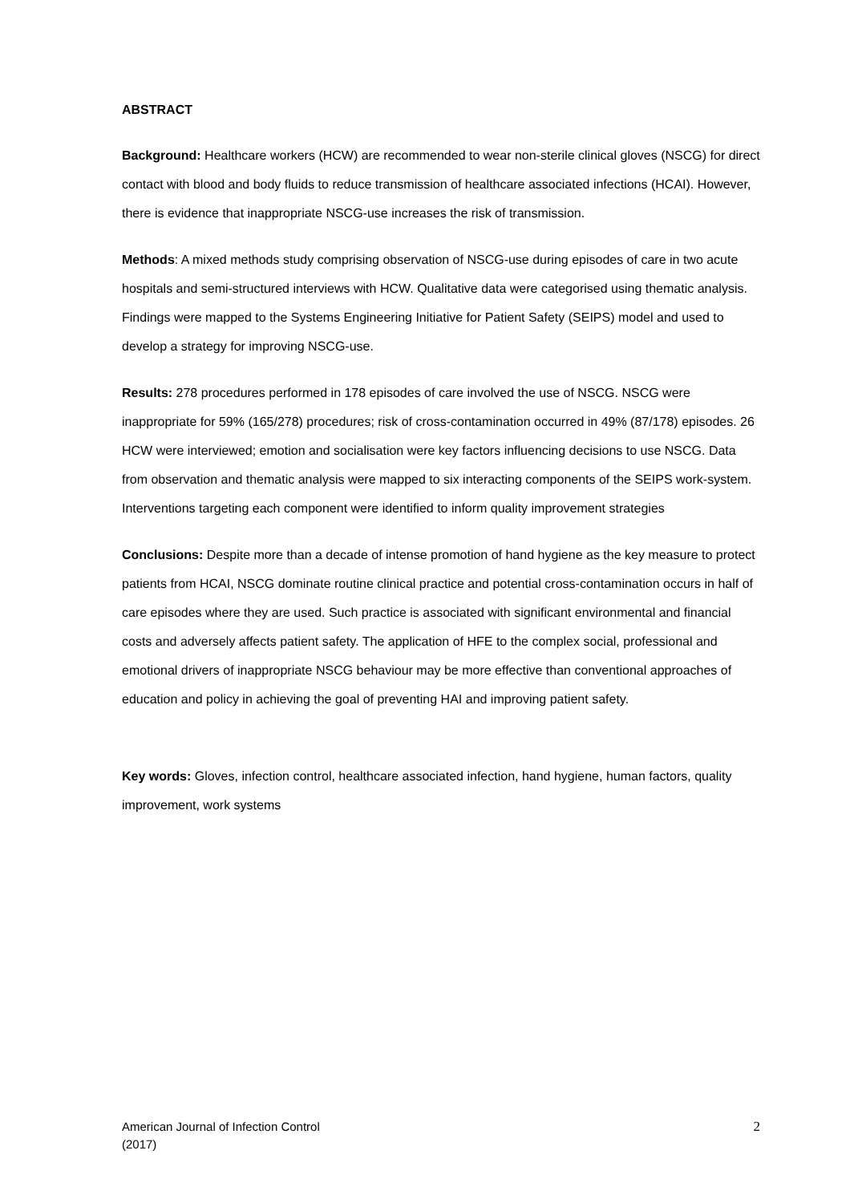ABSTRACT
Background: Healthcare workers (HCW) are recommended to wear non-sterile clinical gloves (NSCG) for direct contact with blood and body fluids to reduce transmission of healthcare associated infections (HCAI). However, there is evidence that inappropriate NSCG-use increases the risk of transmission.
Methods: A mixed methods study comprising observation of NSCG-use during episodes of care in two acute hospitals and semi-structured interviews with HCW. Qualitative data were categorised using thematic analysis. Findings were mapped to the Systems Engineering Initiative for Patient Safety (SEIPS) model and used to develop a strategy for improving NSCG-use.
Results: 278 procedures performed in 178 episodes of care involved the use of NSCG. NSCG were inappropriate for 59% (165/278) procedures; risk of cross-contamination occurred in 49% (87/178) episodes. 26 HCW were interviewed; emotion and socialisation were key factors influencing decisions to use NSCG. Data from observation and thematic analysis were mapped to six interacting components of the SEIPS work-system. Interventions targeting each component were identified to inform quality improvement strategies
Conclusions: Despite more than a decade of intense promotion of hand hygiene as the key measure to protect patients from HCAI, NSCG dominate routine clinical practice and potential cross-contamination occurs in half of care episodes where they are used. Such practice is associated with significant environmental and financial costs and adversely affects patient safety. The application of HFE to the complex social, professional and emotional drivers of inappropriate NSCG behaviour may be more effective than conventional approaches of education and policy in achieving the goal of preventing HAI and improving patient safety.
Key words: Gloves, infection control, healthcare associated infection, hand hygiene, human factors, quality improvement, work systems
American Journal of Infection Control
(2017)
2